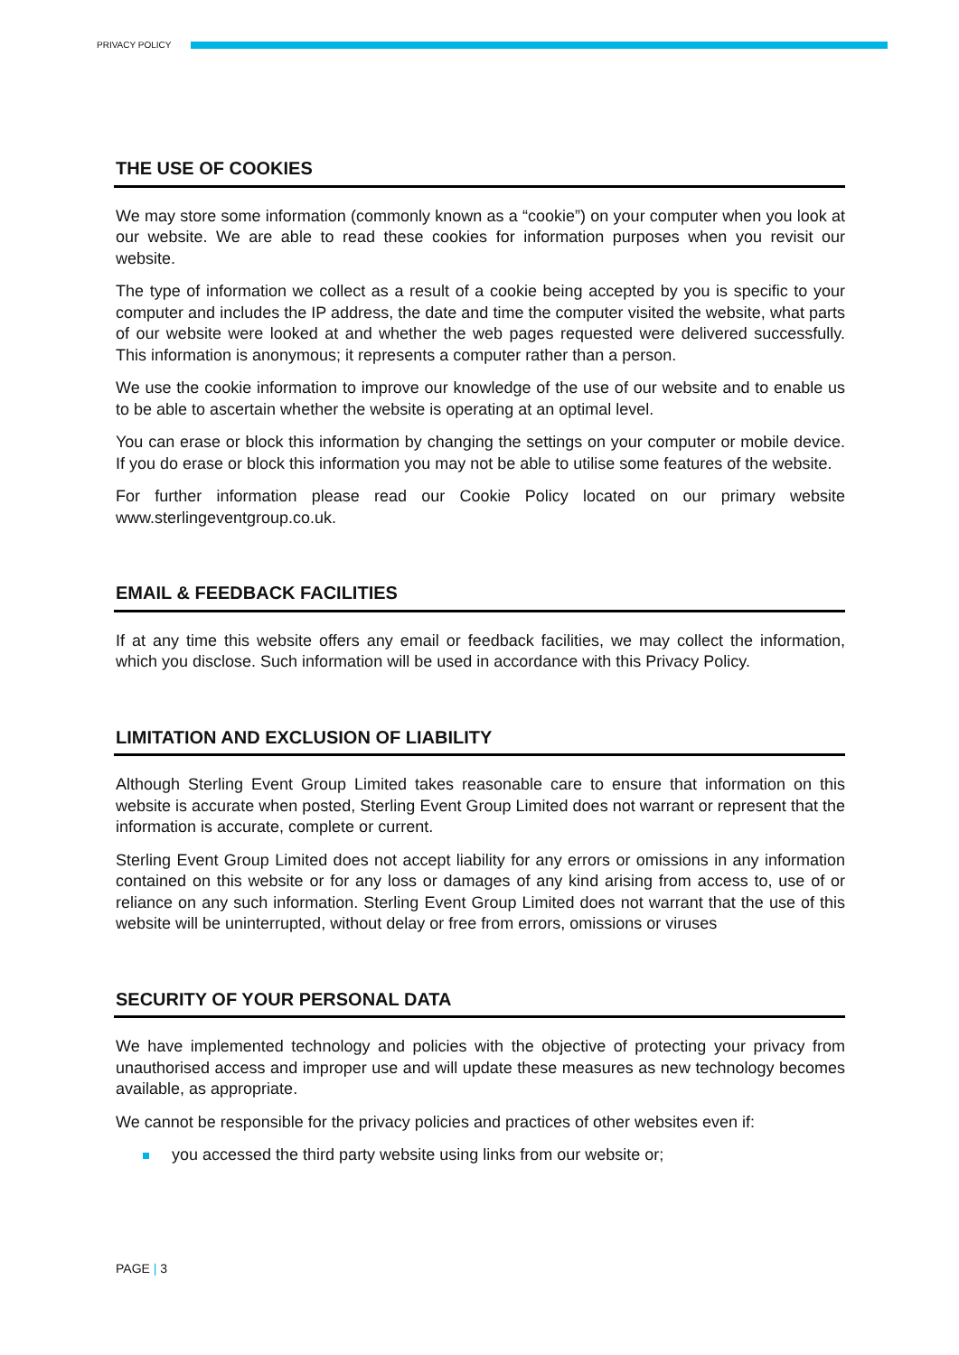PRIVACY POLICY
THE USE OF COOKIES
We may store some information (commonly known as a “cookie”) on your computer when you look at our website. We are able to read these cookies for information purposes when you revisit our website.
The type of information we collect as a result of a cookie being accepted by you is specific to your computer and includes the IP address, the date and time the computer visited the website, what parts of our website were looked at and whether the web pages requested were delivered successfully. This information is anonymous; it represents a computer rather than a person.
We use the cookie information to improve our knowledge of the use of our website and to enable us to be able to ascertain whether the website is operating at an optimal level.
You can erase or block this information by changing the settings on your computer or mobile device. If you do erase or block this information you may not be able to utilise some features of the website.
For further information please read our Cookie Policy located on our primary website www.sterlingeventgroup.co.uk.
EMAIL & FEEDBACK FACILITIES
If at any time this website offers any email or feedback facilities, we may collect the information, which you disclose. Such information will be used in accordance with this Privacy Policy.
LIMITATION AND EXCLUSION OF LIABILITY
Although Sterling Event Group Limited takes reasonable care to ensure that information on this website is accurate when posted, Sterling Event Group Limited does not warrant or represent that the information is accurate, complete or current.
Sterling Event Group Limited does not accept liability for any errors or omissions in any information contained on this website or for any loss or damages of any kind arising from access to, use of or reliance on any such information. Sterling Event Group Limited does not warrant that the use of this website will be uninterrupted, without delay or free from errors, omissions or viruses
SECURITY OF YOUR PERSONAL DATA
We have implemented technology and policies with the objective of protecting your privacy from unauthorised access and improper use and will update these measures as new technology becomes available, as appropriate.
We cannot be responsible for the privacy policies and practices of other websites even if:
you accessed the third party website using links from our website or;
PAGE | 3